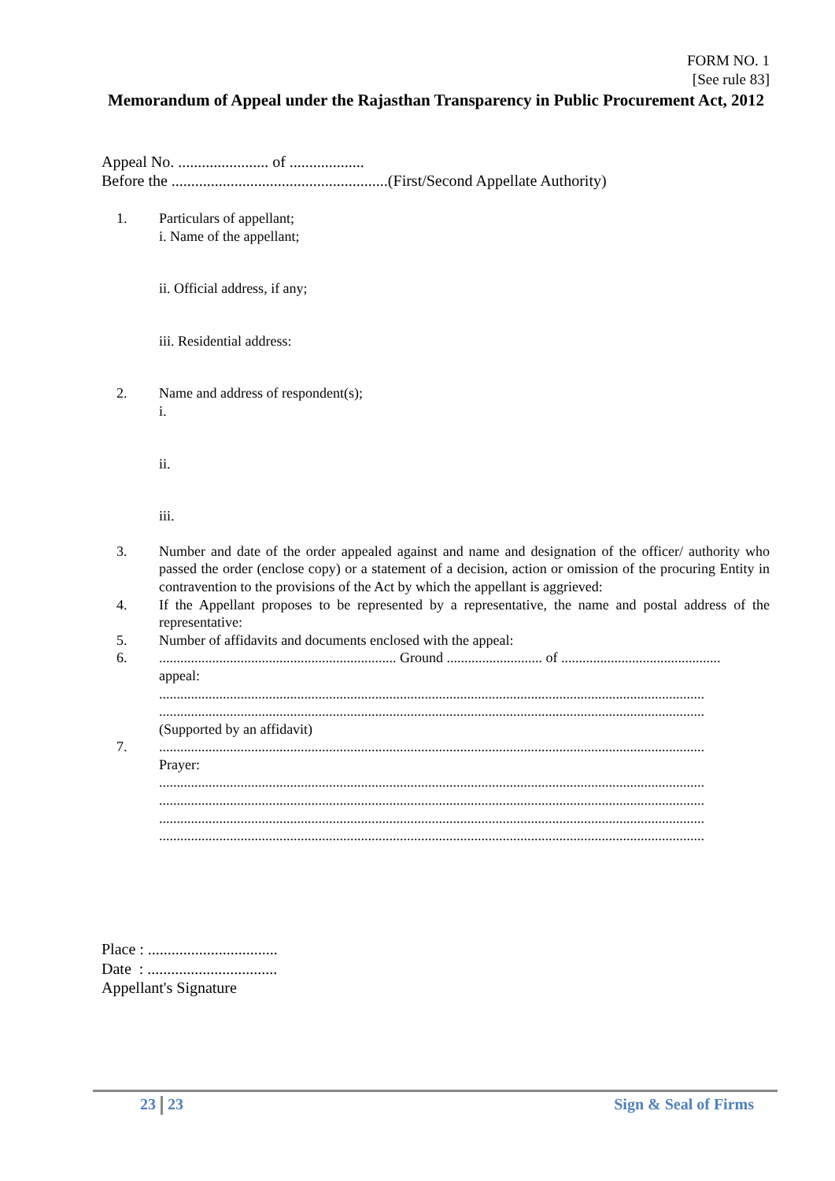FORM NO. 1
[See rule 83]
Memorandum of Appeal under the Rajasthan Transparency in Public Procurement Act, 2012
Appeal No. ....................... of ...................
Before the .......................................................(First/Second Appellate Authority)
1. Particulars of appellant;
i. Name of the appellant;
ii. Official address, if any;
iii. Residential address:
2. Name and address of respondent(s);
i.
ii.
iii.
3. Number and date of the order appealed against and name and designation of the officer/ authority who passed the order (enclose copy) or a statement of a decision, action or omission of the procuring Entity in contravention to the provisions of the Act by which the appellant is aggrieved:
4. If the Appellant proposes to be represented by a representative, the name and postal address of the representative:
5. Number of affidavits and documents enclosed with the appeal:
6. ................................................................... Ground ........................... of .............................................
appeal:
..........................................................................................................................................................
..........................................................................................................................................................
(Supported by an affidavit)
7. ..........................................................................................................................................................
Prayer:
..........................................................................................................................................................
..........................................................................................................................................................
..........................................................................................................................................................
..........................................................................................................................................................
Place : .................................
Date : .................................
Appellant's Signature
23 23 Sign & Seal of Firms